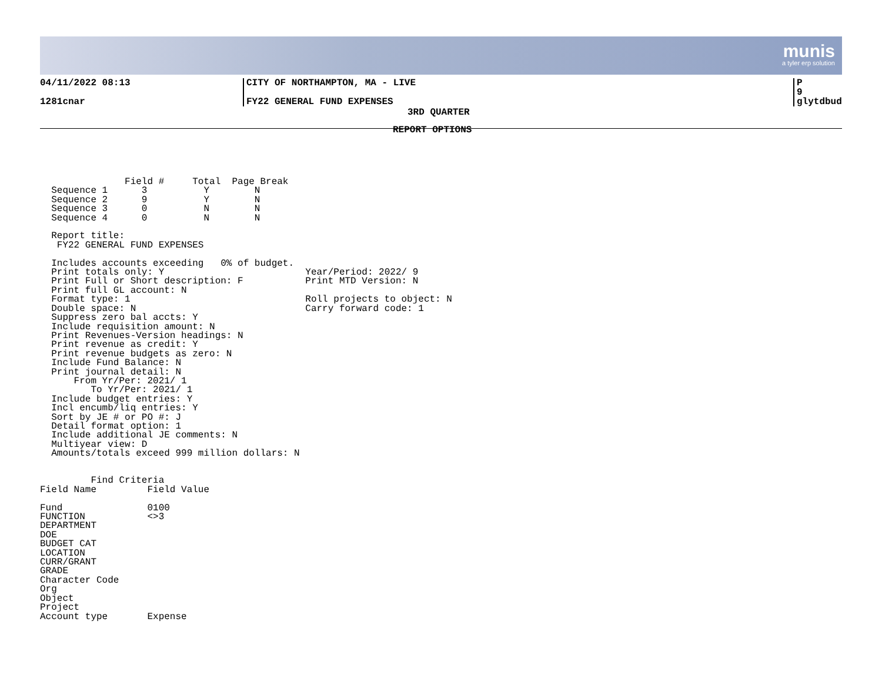munis
a tyler erp solution
04/11/2022 08:13 CITY OF NORTHAMPTON, MA - LIVE P 9
1281cnar FY22 GENERAL FUND EXPENSES glytdbud
3RD QUARTER
REPORT OPTIONS
               Field #     Total  Page Break
  Sequence 1      3          Y        N
  Sequence 2      9          Y        N
  Sequence 3      0          N        N
  Sequence 4      0          N        N

  Report title:
   FY22 GENERAL FUND EXPENSES

  Includes accounts exceeding   0% of budget.
  Print totals only: Y                         Year/Period: 2022/ 9
  Print Full or Short description: F           Print MTD Version: N
  Print full GL account: N
  Format type: 1                               Roll projects to object: N
  Double space: N                              Carry forward code: 1
  Suppress zero bal accts: Y
  Include requisition amount: N
  Print Revenues-Version headings: N
  Print revenue as credit: Y
  Print revenue budgets as zero: N
  Include Fund Balance: N
  Print journal detail: N
      From Yr/Per: 2021/ 1
         To Yr/Per: 2021/ 1
  Include budget entries: Y
  Incl encumb/liq entries: Y
  Sort by JE # or PO #: J
  Detail format option: 1
  Include additional JE comments: N
  Multiyear view: D
  Amounts/totals exceed 999 million dollars: N


         Find Criteria
Field Name         Field Value

Fund               0100
FUNCTION           <>3
DEPARTMENT
DOE
BUDGET CAT
LOCATION
CURR/GRANT
GRADE
Character Code
Org
Object
Project
Account type       Expense